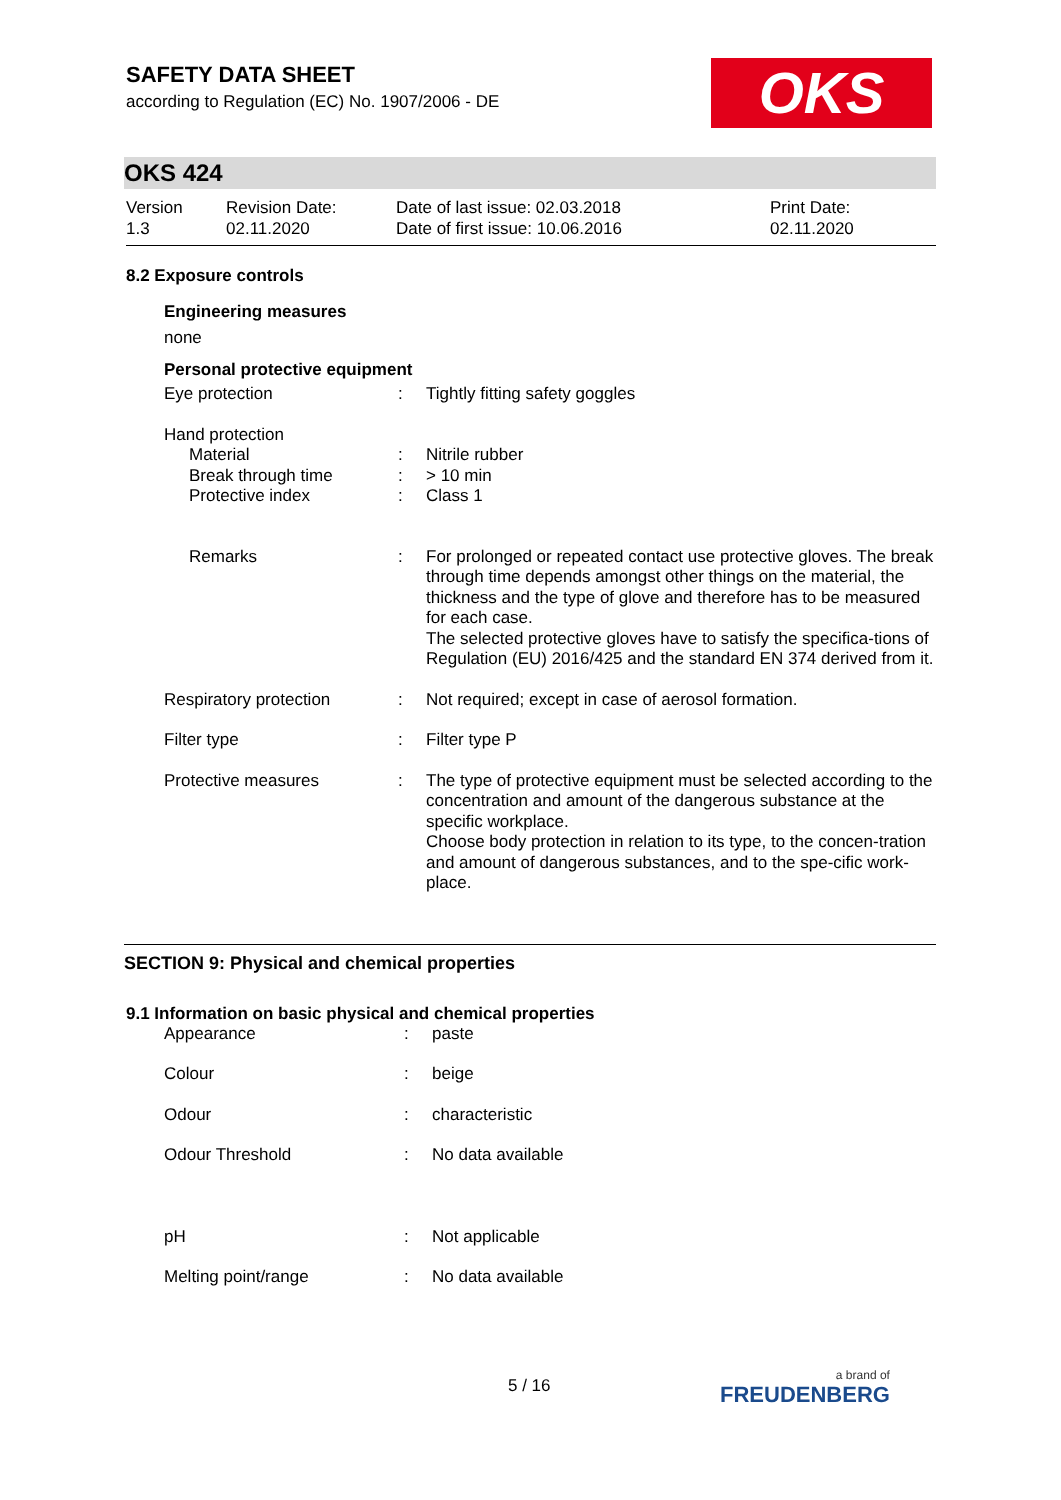OKS
SAFETY DATA SHEET
according to Regulation (EC) No. 1907/2006 - DE
OKS 424
| Version 1.3 | Revision Date: 02.11.2020 | Date of last issue: 02.03.2018 Date of first issue: 10.06.2016 | Print Date: 02.11.2020 |
8.2 Exposure controls
Engineering measures
none
Personal protective equipment
| Eye protection | : | Tightly fitting safety goggles |
| Hand protection | | |
| Material | : | Nitrile rubber |
| Break through time | : | > 10 min |
| Protective index | : | Class 1 |
| Remarks | : | For prolonged or repeated contact use protective gloves. The break through time depends amongst other things on the material, the thickness and the type of glove and therefore has to be measured for each case. The selected protective gloves have to satisfy the specifica-tions of Regulation (EU) 2016/425 and the standard EN 374 derived from it. |
| Respiratory protection | : | Not required; except in case of aerosol formation. |
| Filter type | : | Filter type P |
| Protective measures | : | The type of protective equipment must be selected according to the concentration and amount of the dangerous substance at the specific workplace. Choose body protection in relation to its type, to the concen-tration and amount of dangerous substances, and to the spe-cific work-place. |
SECTION 9: Physical and chemical properties
9.1 Information on basic physical and chemical properties
| Appearance | : | paste |
| Colour | : | beige |
| Odour | : | characteristic |
| Odour Threshold | : | No data available |
| pH | : | Not applicable |
| Melting point/range | : | No data available |
5 / 16 a brand of
FREUDENBERG